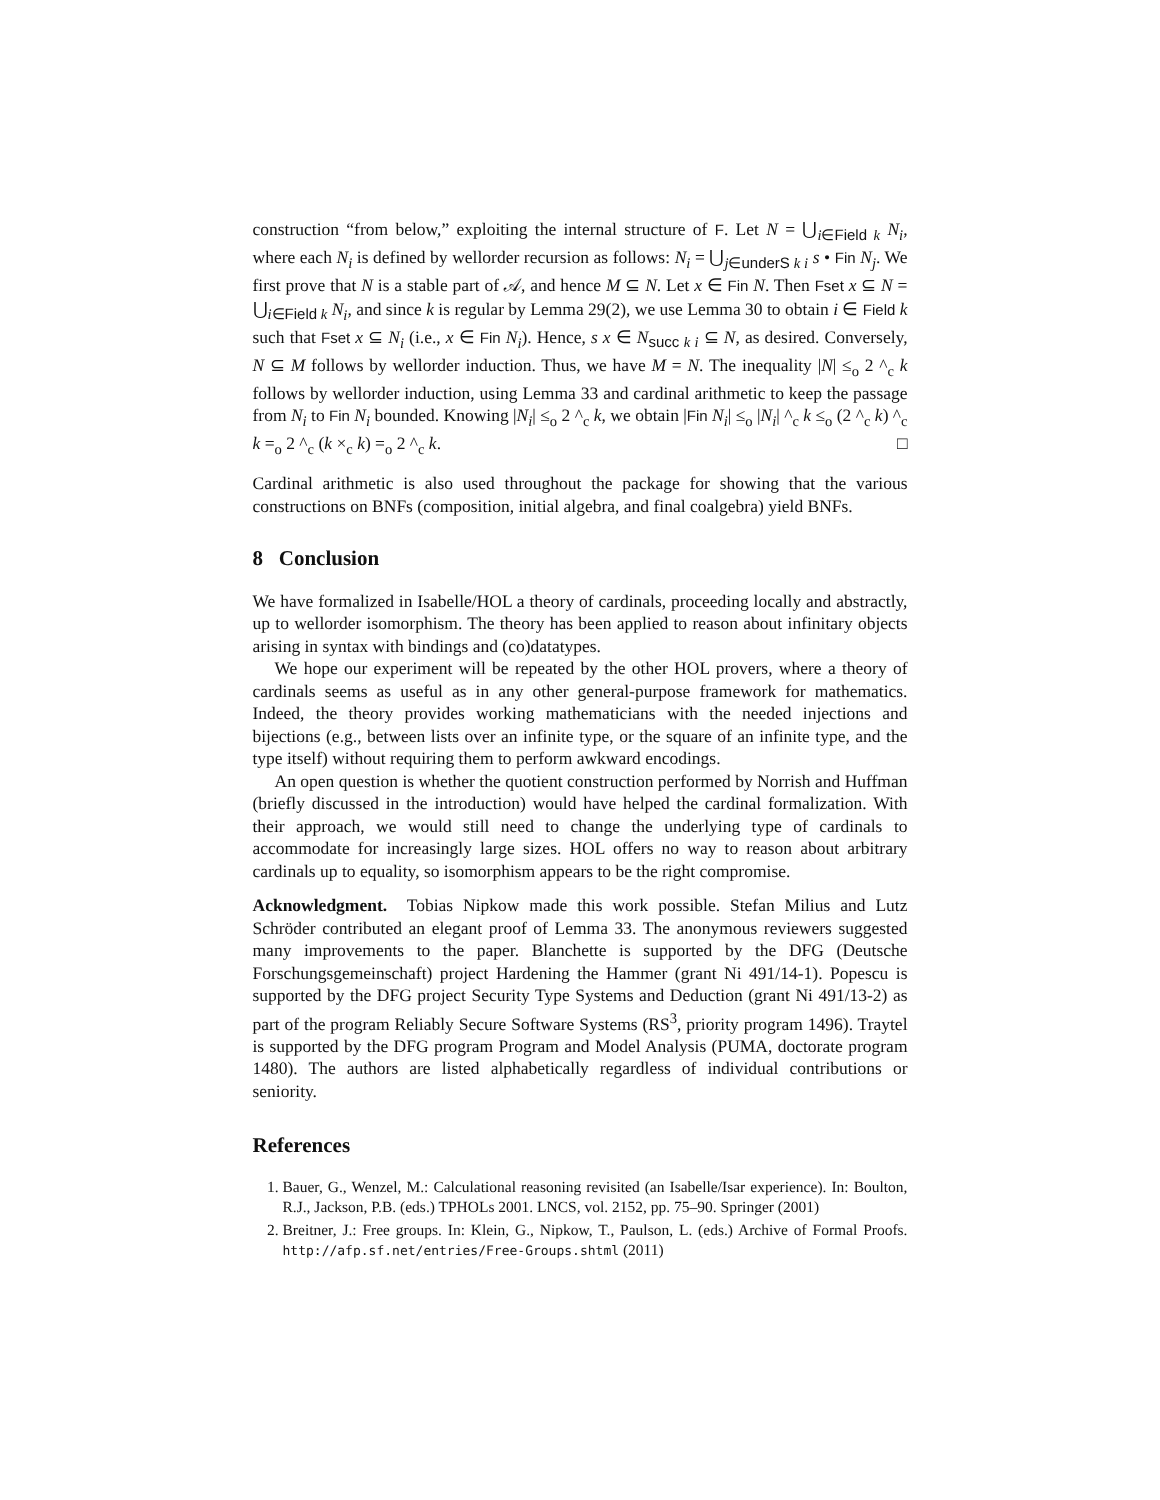construction “from below,” exploiting the internal structure of F. Let N = ⋃<sub>i∈Field k</sub> N<sub>i</sub>, where each N<sub>i</sub> is defined by wellorder recursion as follows: N<sub>i</sub> = ⋃<sub>j∈underS k i</sub> s • Fin N<sub>j</sub>. We first prove that N is a stable part of 𝒜, and hence M ⊆ N. Let x ∈ Fin N. Then Fset x ⊆ N = ⋃<sub>i∈Field k</sub> N<sub>i</sub>, and since k is regular by Lemma 29(2), we use Lemma 30 to obtain i ∈ Field k such that Fset x ⊆ N<sub>i</sub> (i.e., x ∈ Fin N<sub>i</sub>). Hence, s x ∈ N<sub>succ k i</sub> ⊆ N, as desired. Conversely, N ⊆ M follows by wellorder induction. Thus, we have M = N. The inequality |N| ≤<sub>o</sub> 2 ^<sub>c</sub> k follows by wellorder induction, using Lemma 33 and cardinal arithmetic to keep the passage from N<sub>i</sub> to Fin N<sub>i</sub> bounded. Knowing |N<sub>i</sub>| ≤<sub>o</sub> 2 ^<sub>c</sub> k, we obtain |Fin N<sub>i</sub>| ≤<sub>o</sub> |N<sub>i</sub>| ^<sub>c</sub> k ≤<sub>o</sub> (2 ^<sub>c</sub> k) ^<sub>c</sub> k =<sub>o</sub> 2 ^<sub>c</sub> (k ×<sub>c</sub> k) =<sub>o</sub> 2 ^<sub>c</sub> k. □
Cardinal arithmetic is also used throughout the package for showing that the various constructions on BNFs (composition, initial algebra, and final coalgebra) yield BNFs.
8 Conclusion
We have formalized in Isabelle/HOL a theory of cardinals, proceeding locally and abstractly, up to wellorder isomorphism. The theory has been applied to reason about infinitary objects arising in syntax with bindings and (co)datatypes.
We hope our experiment will be repeated by the other HOL provers, where a theory of cardinals seems as useful as in any other general-purpose framework for mathematics. Indeed, the theory provides working mathematicians with the needed injections and bijections (e.g., between lists over an infinite type, or the square of an infinite type, and the type itself) without requiring them to perform awkward encodings.
An open question is whether the quotient construction performed by Norrish and Huffman (briefly discussed in the introduction) would have helped the cardinal formalization. With their approach, we would still need to change the underlying type of cardinals to accommodate for increasingly large sizes. HOL offers no way to reason about arbitrary cardinals up to equality, so isomorphism appears to be the right compromise.
Acknowledgment. Tobias Nipkow made this work possible. Stefan Milius and Lutz Schröder contributed an elegant proof of Lemma 33. The anonymous reviewers suggested many improvements to the paper. Blanchette is supported by the DFG (Deutsche Forschungsgemeinschaft) project Hardening the Hammer (grant Ni 491/14-1). Popescu is supported by the DFG project Security Type Systems and Deduction (grant Ni 491/13-2) as part of the program Reliably Secure Software Systems (RS<sup>3</sup>, priority program 1496). Traytel is supported by the DFG program Program and Model Analysis (PUMA, doctorate program 1480). The authors are listed alphabetically regardless of individual contributions or seniority.
References
1. Bauer, G., Wenzel, M.: Calculational reasoning revisited (an Isabelle/Isar experience). In: Boulton, R.J., Jackson, P.B. (eds.) TPHOLs 2001. LNCS, vol. 2152, pp. 75–90. Springer (2001)
2. Breitner, J.: Free groups. In: Klein, G., Nipkow, T., Paulson, L. (eds.) Archive of Formal Proofs. http://afp.sf.net/entries/Free-Groups.shtml (2011)